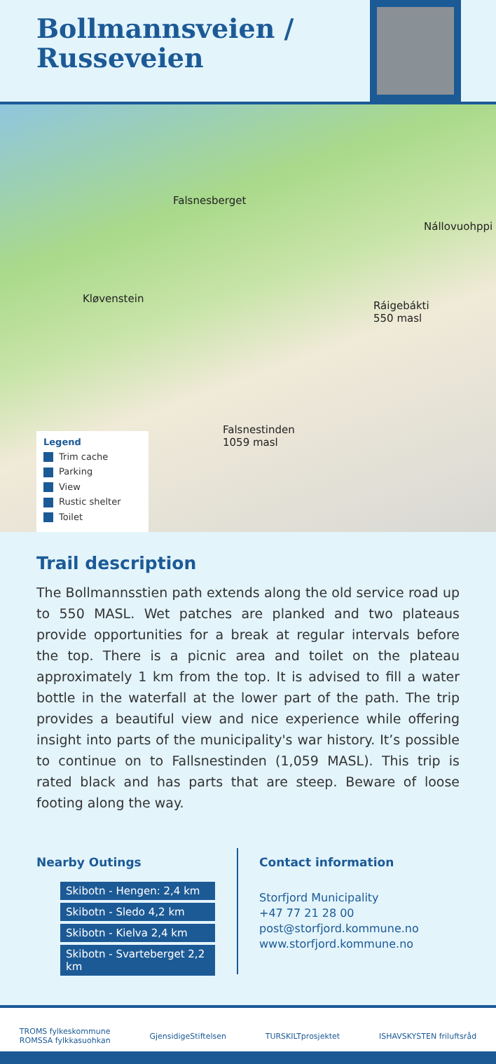Bollmannsveien /
Russeveien
Falsnesberget
Nállovuohppi
Kløvenstein
Ráigebákti
550 masl
Falsnestinden
1059 masl
Legend
Trim cache
Parking
View
Rustic shelter
Toilet
Trail description
The Bollmannsstien path extends along the old service road up to 550 MASL. Wet patches are planked and two plateaus provide opportunities for a break at regular intervals before the top. There is a picnic area and toilet on the plateau approximately 1 km from the top. It is advised to fill a water bottle in the waterfall at the lower part of the path. The trip provides a beautiful view and nice experience while offering insight into parts of the municipality's war history. It’s possible to continue on to Fallsnestinden (1,059 MASL). This trip is rated black and has parts that are steep. Beware of loose footing along the way.
Nearby Outings
Skibotn - Hengen: 2,4 km
Skibotn - Sledo 4,2 km
Skibotn - Kielva 2,4 km
Skibotn - Svarteberget 2,2 km
Contact information
Storfjord Municipality
+47 77 21 28 00
post@storfjord.kommune.no
www.storfjord.kommune.no
TROMS fylkeskommune
ROMSSA fylkkasuohkan GjensidigeStiftelsen TURSKILTprosjektet ISHAVSKYSTEN friluftsråd